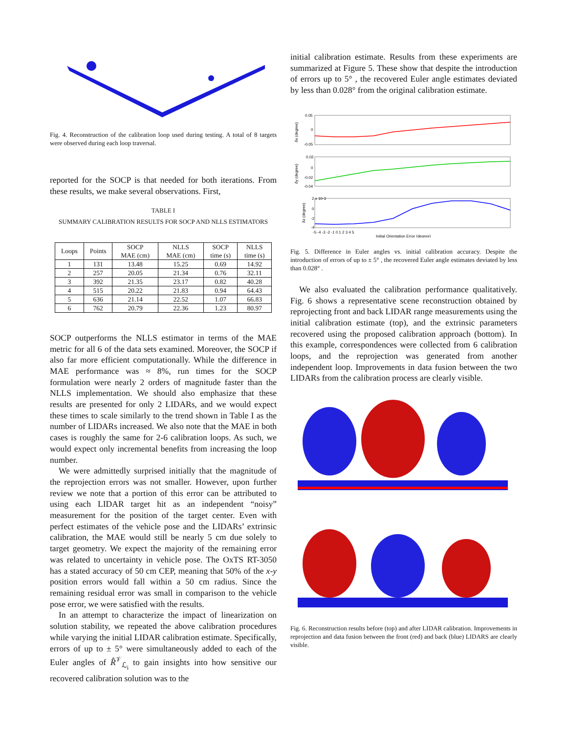Fig. 4. Reconstruction of the calibration loop used during testing. A total of 8 targets were observed during each loop traversal.
reported for the SOCP is that needed for both iterations. From these results, we make several observations. First,
TABLE I
SUMMARY CALIBRATION RESULTS FOR SOCP AND NLLS ESTIMATORS
| Loops | Points | SOCP MAE (cm) | NLLS MAE (cm) | SOCP time (s) | NLLS time (s) |
| --- | --- | --- | --- | --- | --- |
| 1 | 131 | 13.48 | 15.25 | 0.69 | 14.92 |
| 2 | 257 | 20.05 | 21.34 | 0.76 | 32.11 |
| 3 | 392 | 21.35 | 23.17 | 0.82 | 40.28 |
| 4 | 515 | 20.22 | 21.83 | 0.94 | 64.43 |
| 5 | 636 | 21.14 | 22.52 | 1.07 | 66.83 |
| 6 | 762 | 20.79 | 22.36 | 1.23 | 80.97 |
SOCP outperforms the NLLS estimator in terms of the MAE metric for all 6 of the data sets examined. Moreover, the SOCP if also far more efficient computationally. While the difference in MAE performance was ≈ 8%, run times for the SOCP formulation were nearly 2 orders of magnitude faster than the NLLS implementation. We should also emphasize that these results are presented for only 2 LIDARs, and we would expect these times to scale similarly to the trend shown in Table I as the number of LIDARs increased. We also note that the MAE in both cases is roughly the same for 2-6 calibration loops. As such, we would expect only incremental benefits from increasing the loop number.
We were admittedly surprised initially that the magnitude of the reprojection errors was not smaller. However, upon further review we note that a portion of this error can be attributed to using each LIDAR target hit as an independent “noisy” measurement for the position of the target center. Even with perfect estimates of the vehicle pose and the LIDARs’ extrinsic calibration, the MAE would still be nearly 5 cm due solely to target geometry. We expect the majority of the remaining error was related to uncertainty in vehicle pose. The OxTS RT-3050 has a stated accuracy of 50 cm CEP, meaning that 50% of the x-y position errors would fall within a 50 cm radius. Since the remaining residual error was small in comparison to the vehicle pose error, we were satisfied with the results.
In an attempt to characterize the impact of linearization on solution stability, we repeated the above calibration procedures while varying the initial LIDAR calibration estimate. Specifically, errors of up to ± 5° were simultaneously added to each of the Euler angles of R̂<sup>𝒱</sup><sub>ℒ<sub>i</sub></sub> to gain insights into how sensitive our recovered calibration solution was to the
initial calibration estimate. Results from these experiments are summarized at Figure 5. These show that despite the introduction of errors up to 5° , the recovered Euler angle estimates deviated by less than 0.028° from the original calibration estimate.
δx (degree)
0.05
0
-0.05
δy (degree)
0.02
0
-0.02
-0.04
δz (degree)
2 x 10-3
0
-2
-4
-5 -4 -3 -2 -1 0 1 2 3 4 5
Initial Orientation Error (degree)
Fig. 5. Difference in Euler angles vs. initial calibration accuracy. Despite the introduction of errors of up to ± 5° , the recovered Euler angle estimates deviated by less than 0.028° .
We also evaluated the calibration performance qualitatively. Fig. 6 shows a representative scene reconstruction obtained by reprojecting front and back LIDAR range measurements using the initial calibration estimate (top), and the extrinsic parameters recovered using the proposed calibration approach (bottom). In this example, correspondences were collected from 6 calibration loops, and the reprojection was generated from another independent loop. Improvements in data fusion between the two LIDARs from the calibration process are clearly visible.
Fig. 6. Reconstruction results before (top) and after LIDAR calibration. Improvements in reprojection and data fusion between the front (red) and back (blue) LIDARS are clearly visible.